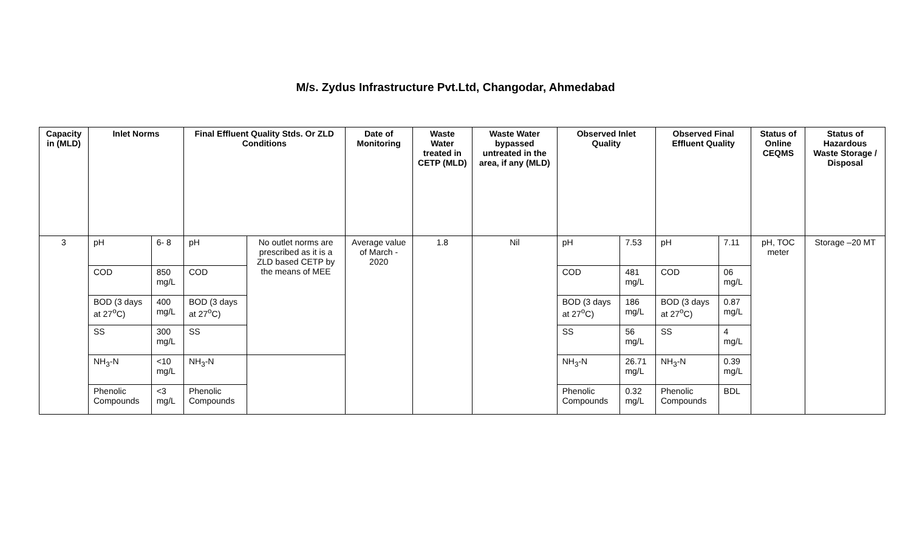M/s. Zydus Infrastructure Pvt.Ltd, Changodar, Ahmedabad
| Capacity in (MLD) | Inlet Norms | | Final Effluent Quality Stds. Or ZLD Conditions | | Date of Monitoring | Waste Water treated in CETP (MLD) | Waste Water bypassed untreated in the area, if any (MLD) | Observed Inlet Quality | | Observed Final Effluent Quality | | Status of Online CEQMS | Status of Hazardous Waste Storage / Disposal |
| --- | --- | --- | --- | --- | --- | --- | --- | --- | --- | --- | --- | --- | --- |
| 3 | pH | 6- 8 | pH | No outlet norms are prescribed as it is a ZLD based CETP by the means of MEE | Average value of March - 2020 | 1.8 | Nil | pH | 7.53 | pH | 7.11 | pH, TOC meter | Storage –20 MT |
| | COD | 850 mg/L | COD | | | | | COD | 481 mg/L | COD | 06 mg/L | | |
| | BOD (3 days at 27<sup>o</sup>C) | 400 mg/L | BOD (3 days at 27<sup>o</sup>C) | | | | | BOD (3 days at 27<sup>o</sup>C) | 186 mg/L | BOD (3 days at 27<sup>o</sup>C) | 0.87 mg/L | | |
| | SS | 300 mg/L | SS | | | | | SS | 56 mg/L | SS | 4 mg/L | | |
| | NH<sub>3</sub>-N | <10 mg/L | NH<sub>3</sub>-N | | | | | NH<sub>3</sub>-N | 26.71 mg/L | NH<sub>3</sub>-N | 0.39 mg/L | | |
| | Phenolic Compounds | <3 mg/L | Phenolic Compounds | | | | | Phenolic Compounds | 0.32 mg/L | Phenolic Compounds | BDL | | |